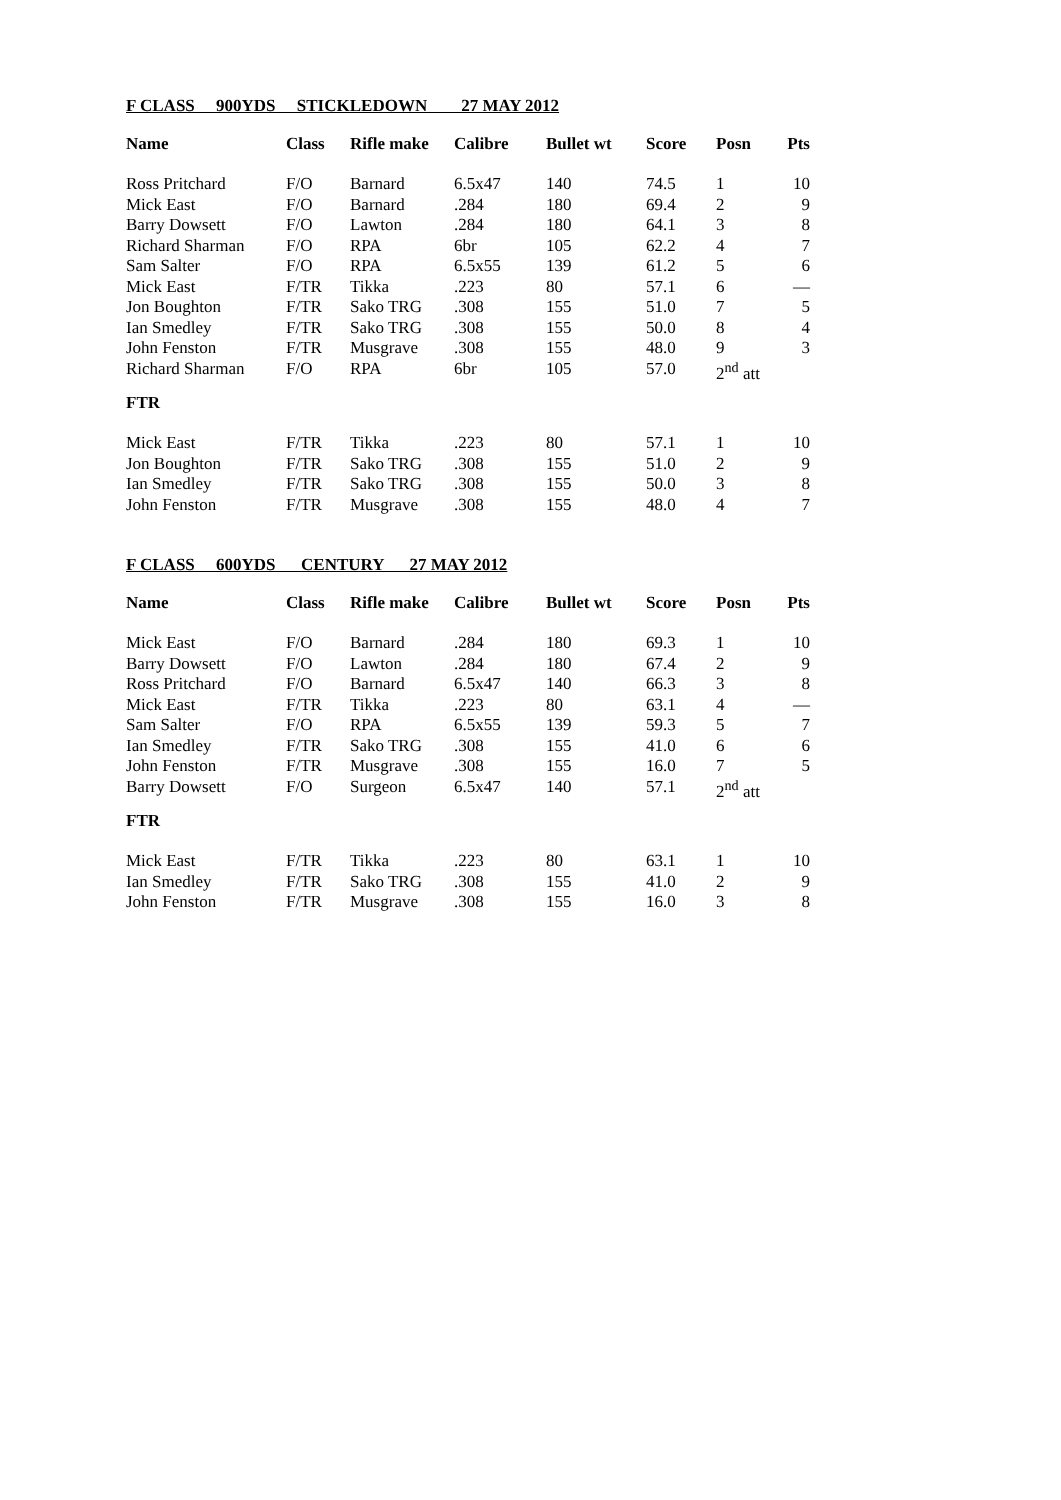F CLASS 900YDS STICKLEDOWN 27 MAY 2012
| Name | Class | Rifle make | Calibre | Bullet wt | Score | Posn | Pts |
| --- | --- | --- | --- | --- | --- | --- | --- |
| Ross Pritchard | F/O | Barnard | 6.5x47 | 140 | 74.5 | 1 | 10 |
| Mick East | F/O | Barnard | .284 | 180 | 69.4 | 2 | 9 |
| Barry Dowsett | F/O | Lawton | .284 | 180 | 64.1 | 3 | 8 |
| Richard Sharman | F/O | RPA | 6br | 105 | 62.2 | 4 | 7 |
| Sam Salter | F/O | RPA | 6.5x55 | 139 | 61.2 | 5 | 6 |
| Mick East | F/TR | Tikka | .223 | 80 | 57.1 | 6 | — |
| Jon Boughton | F/TR | Sako TRG | .308 | 155 | 51.0 | 7 | 5 |
| Ian Smedley | F/TR | Sako TRG | .308 | 155 | 50.0 | 8 | 4 |
| John Fenston | F/TR | Musgrave | .308 | 155 | 48.0 | 9 | 3 |
| Richard Sharman | F/O | RPA | 6br | 105 | 57.0 | 2<sup>nd</sup> att | |
| FTR | | | | | | | |
| Mick East | F/TR | Tikka | .223 | 80 | 57.1 | 1 | 10 |
| Jon Boughton | F/TR | Sako TRG | .308 | 155 | 51.0 | 2 | 9 |
| Ian Smedley | F/TR | Sako TRG | .308 | 155 | 50.0 | 3 | 8 |
| John Fenston | F/TR | Musgrave | .308 | 155 | 48.0 | 4 | 7 |
F CLASS 600YDS CENTURY 27 MAY 2012
| Name | Class | Rifle make | Calibre | Bullet wt | Score | Posn | Pts |
| --- | --- | --- | --- | --- | --- | --- | --- |
| Mick East | F/O | Barnard | .284 | 180 | 69.3 | 1 | 10 |
| Barry Dowsett | F/O | Lawton | .284 | 180 | 67.4 | 2 | 9 |
| Ross Pritchard | F/O | Barnard | 6.5x47 | 140 | 66.3 | 3 | 8 |
| Mick East | F/TR | Tikka | .223 | 80 | 63.1 | 4 | — |
| Sam Salter | F/O | RPA | 6.5x55 | 139 | 59.3 | 5 | 7 |
| Ian Smedley | F/TR | Sako TRG | .308 | 155 | 41.0 | 6 | 6 |
| John Fenston | F/TR | Musgrave | .308 | 155 | 16.0 | 7 | 5 |
| Barry Dowsett | F/O | Surgeon | 6.5x47 | 140 | 57.1 | 2<sup>nd</sup> att | |
| FTR | | | | | | | |
| Mick East | F/TR | Tikka | .223 | 80 | 63.1 | 1 | 10 |
| Ian Smedley | F/TR | Sako TRG | .308 | 155 | 41.0 | 2 | 9 |
| John Fenston | F/TR | Musgrave | .308 | 155 | 16.0 | 3 | 8 |